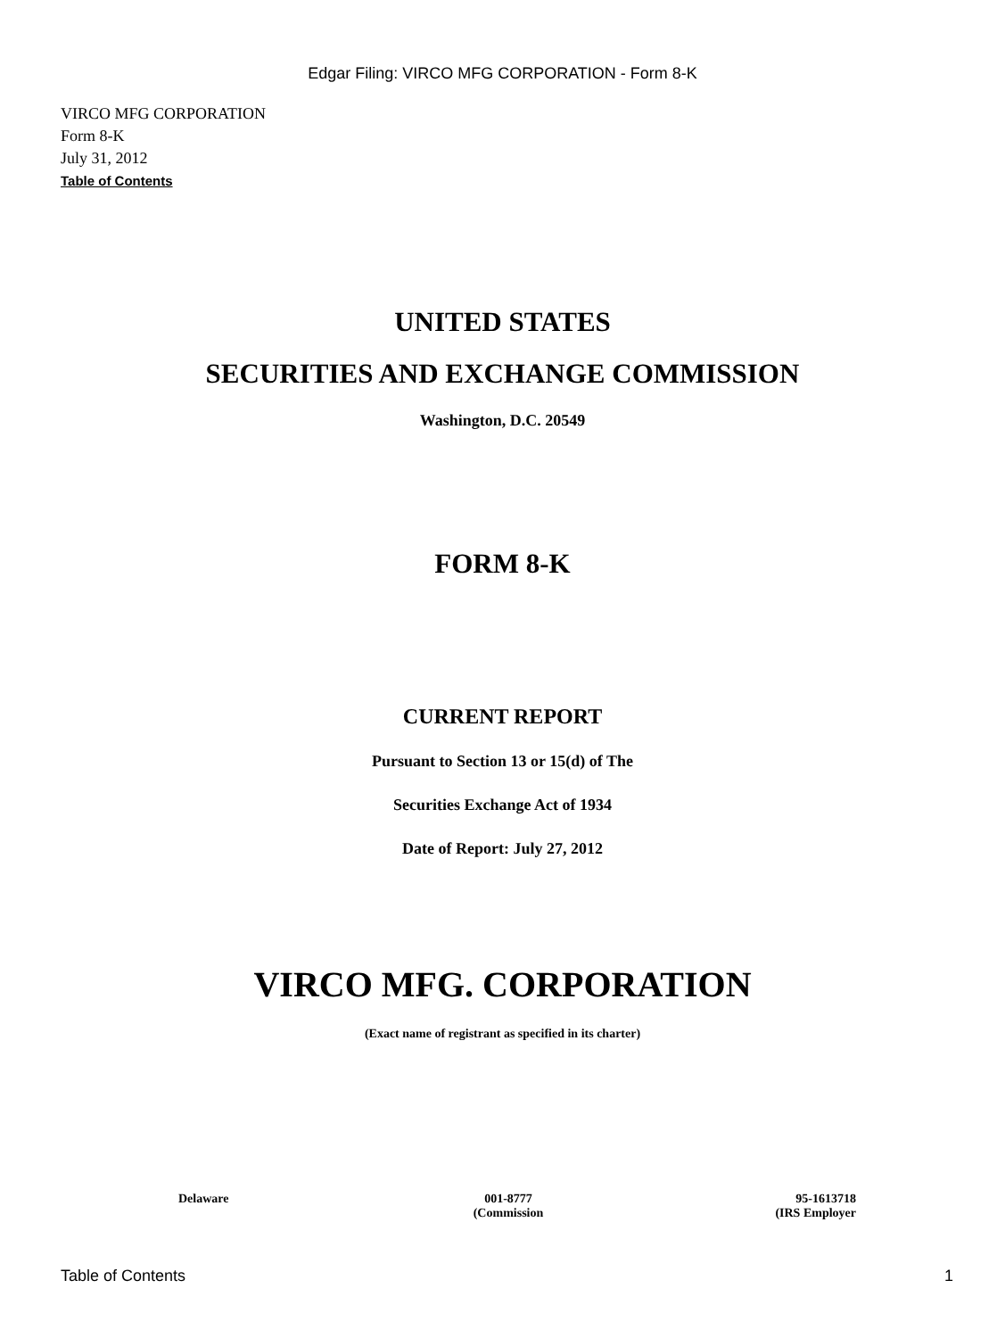Edgar Filing: VIRCO MFG CORPORATION - Form 8-K
VIRCO MFG CORPORATION
Form 8-K
July 31, 2012
Table of Contents
UNITED STATES
SECURITIES AND EXCHANGE COMMISSION
Washington, D.C. 20549
FORM 8-K
CURRENT REPORT
Pursuant to Section 13 or 15(d) of The
Securities Exchange Act of 1934
Date of Report: July 27, 2012
VIRCO MFG. CORPORATION
(Exact name of registrant as specified in its charter)
| Delaware | 001-8777 (Commission | 95-1613718 (IRS Employer |
Table of Contents 1